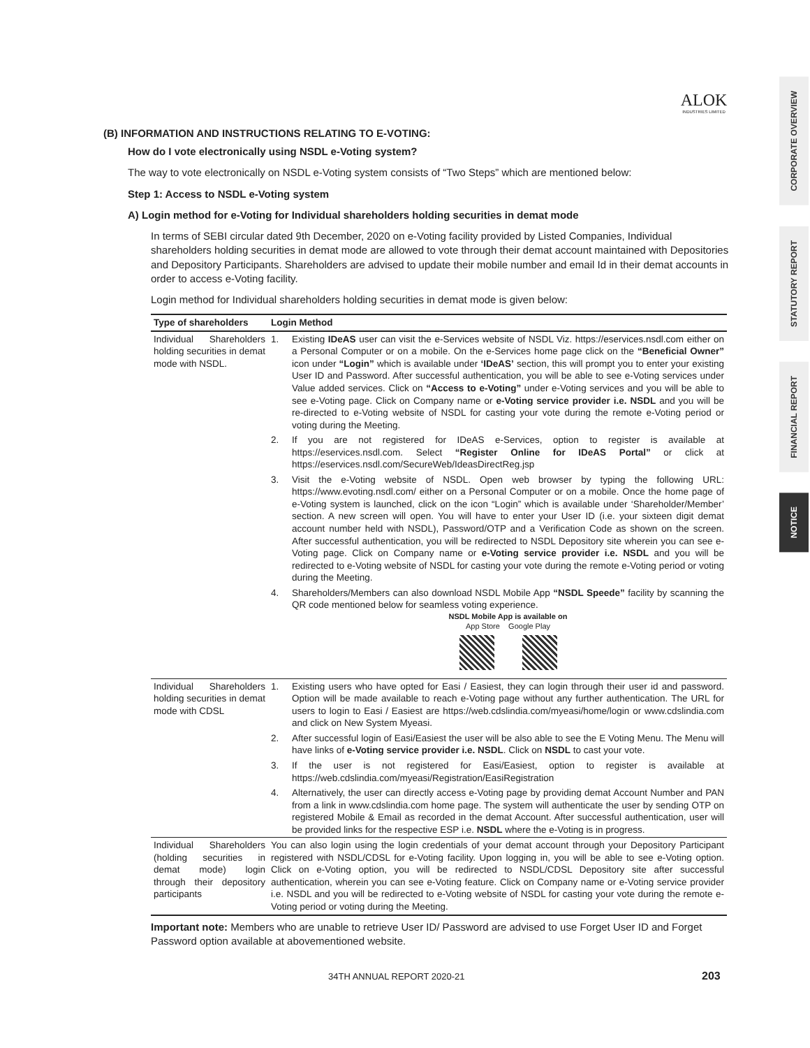ALOK
INDUSTRIES LIMITED
CORPORATE OVERVIEW
STATUTORY REPORT
FINANCIAL REPORT
NOTICE
(B) INFORMATION AND INSTRUCTIONS RELATING TO E-VOTING:
How do I vote electronically using NSDL e-Voting system?
The way to vote electronically on NSDL e-Voting system consists of “Two Steps” which are mentioned below:
Step 1: Access to NSDL e-Voting system
A) Login method for e-Voting for Individual shareholders holding securities in demat mode
In terms of SEBI circular dated 9th December, 2020 on e-Voting facility provided by Listed Companies, Individual shareholders holding securities in demat mode are allowed to vote through their demat account maintained with Depositories and Depository Participants. Shareholders are advised to update their mobile number and email Id in their demat accounts in order to access e-Voting facility.
Login method for Individual shareholders holding securities in demat mode is given below:
| Type of shareholders | Login Method | |
| --- | --- | --- |
| Individual Shareholders holding securities in demat mode with NSDL. | 1. | Existing IDeAS user can visit the e-Services website of NSDL Viz. https://eservices.nsdl.com either on a Personal Computer or on a mobile. On the e-Services home page click on the “Beneficial Owner” icon under “Login” which is available under ‘IDeAS’ section, this will prompt you to enter your existing User ID and Password. After successful authentication, you will be able to see e-Voting services under Value added services. Click on “Access to e-Voting” under e-Voting services and you will be able to see e-Voting page. Click on Company name or e-Voting service provider i.e. NSDL and you will be re-directed to e-Voting website of NSDL for casting your vote during the remote e-Voting period or voting during the Meeting. |
| | 2. | If you are not registered for IDeAS e-Services, option to register is available at https://eservices.nsdl.com. Select “Register Online for IDeAS Portal” or click at https://eservices.nsdl.com/SecureWeb/IdeasDirectReg.jsp |
| | 3. | Visit the e-Voting website of NSDL. Open web browser by typing the following URL: https://www.evoting.nsdl.com/ either on a Personal Computer or on a mobile. Once the home page of e-Voting system is launched, click on the icon “Login” which is available under ‘Shareholder/Member’ section. A new screen will open. You will have to enter your User ID (i.e. your sixteen digit demat account number held with NSDL), Password/OTP and a Verification Code as shown on the screen. After successful authentication, you will be redirected to NSDL Depository site wherein you can see e-Voting page. Click on Company name or e-Voting service provider i.e. NSDL and you will be redirected to e-Voting website of NSDL for casting your vote during the remote e-Voting period or voting during the Meeting. |
| | 4. | Shareholders/Members can also download NSDL Mobile App “NSDL Speede” facility by scanning the QR code mentioned below for seamless voting experience. NSDL Mobile App is available on App Store Google Play |
| Individual Shareholders holding securities in demat mode with CDSL | 1. | Existing users who have opted for Easi / Easiest, they can login through their user id and password. Option will be made available to reach e-Voting page without any further authentication. The URL for users to login to Easi / Easiest are https://web.cdslindia.com/myeasi/home/login or www.cdslindia.com and click on New System Myeasi. |
| | 2. | After successful login of Easi/Easiest the user will be also able to see the E Voting Menu. The Menu will have links of e-Voting service provider i.e. NSDL . Click on NSDL to cast your vote. |
| | 3. | If the user is not registered for Easi/Easiest, option to register is available at https://web.cdslindia.com/myeasi/Registration/EasiRegistration |
| | 4. | Alternatively, the user can directly access e-Voting page by providing demat Account Number and PAN from a link in www.cdslindia.com home page. The system will authenticate the user by sending OTP on registered Mobile & Email as recorded in the demat Account. After successful authentication, user will be provided links for the respective ESP i.e. NSDL where the e-Voting is in progress. |
| Individual Shareholders (holding securities in demat mode) login through their depository participants | You can also login using the login credentials of your demat account through your Depository Participant registered with NSDL/CDSL for e-Voting facility. Upon logging in, you will be able to see e-Voting option. Click on e-Voting option, you will be redirected to NSDL/CDSL Depository site after successful authentication, wherein you can see e-Voting feature. Click on Company name or e-Voting service provider i.e. NSDL and you will be redirected to e-Voting website of NSDL for casting your vote during the remote e-Voting period or voting during the Meeting. | |
Important note: Members who are unable to retrieve User ID/ Password are advised to use Forget User ID and Forget Password option available at abovementioned website.
34TH ANNUAL REPORT 2020-21 203